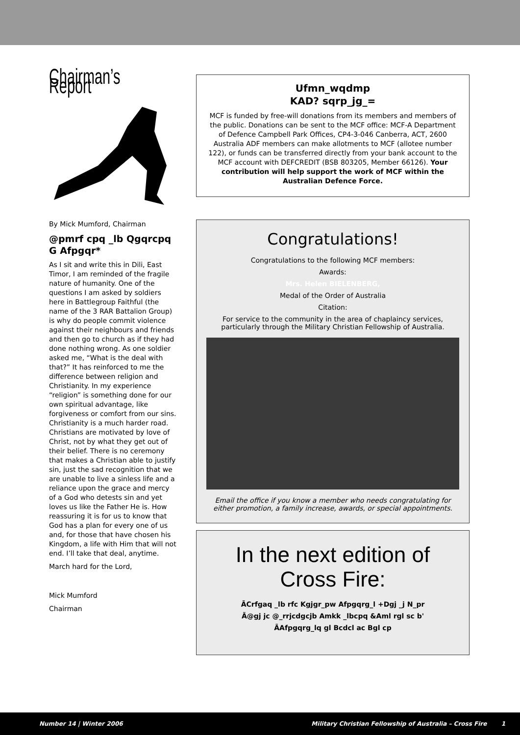Chairman’s Report
By Mick Mumford, Chairman
@pmrf cpq _lb Qgqrcpq G Afpgqr*
As I sit and write this in Dili, East Timor, I am reminded of the fragile nature of humanity. One of the questions I am asked by soldiers here in Battlegroup Faithful (the name of the 3 RAR Battalion Group) is why do people commit violence against their neighbours and friends and then go to church as if they had done nothing wrong. As one soldier asked me, “What is the deal with that?” It has reinforced to me the difference between religion and Christianity. In my experience “religion” is something done for our own spiritual advantage, like forgiveness or comfort from our sins. Christianity is a much harder road. Christians are motivated by love of Christ, not by what they get out of their belief. There is no ceremony that makes a Christian able to justify sin, just the sad recognition that we are unable to live a sinless life and a reliance upon the grace and mercy of a God who detests sin and yet loves us like the Father He is. How reassuring it is for us to know that God has a plan for every one of us and, for those that have chosen his Kingdom, a life with Him that will not end. I’ll take that deal, anytime.
March hard for the Lord,
Mick Mumford
Chairman
Ufmn_wqdmp
KAD? sqrp_jg_=
MCF is funded by free-will donations from its members and members of the public. Donations can be sent to the MCF office: MCF-A Department of Defence Campbell Park Offices, CP4-3-046 Canberra, ACT, 2600 Australia ADF members can make allotments to MCF (allotee number 122), or funds can be transferred directly from your bank account to the MCF account with DEFCREDIT (BSB 803205, Member 66126). Your contribution will help support the work of MCF within the Australian Defence Force.
Congratulations!
Congratulations to the following MCF members:
Awards:
Mrs. Helen BIELENBERG,
Medal of the Order of Australia
Citation:
For service to the community in the area of chaplaincy services, particularly through the Military Christian Fellowship of Australia.
Email the office if you know a member who needs congratulating for either promotion, a family increase, awards, or special appointments.
In the next edition of Cross Fire:
ÃCrfgaq _lb rfc Kgjgr_pw Afpgqrg_l +Dgj _j N_pr
Ã@gj jc @_rrjcdgcjb Amkk _lbcpq &Aml rgl sc b'
ÃAfpgqrg_lq gl Bcdcl ac Bgl cp
Number 14 | Winter 2006 Military Christian Fellowship of Australia – Cross Fire 1